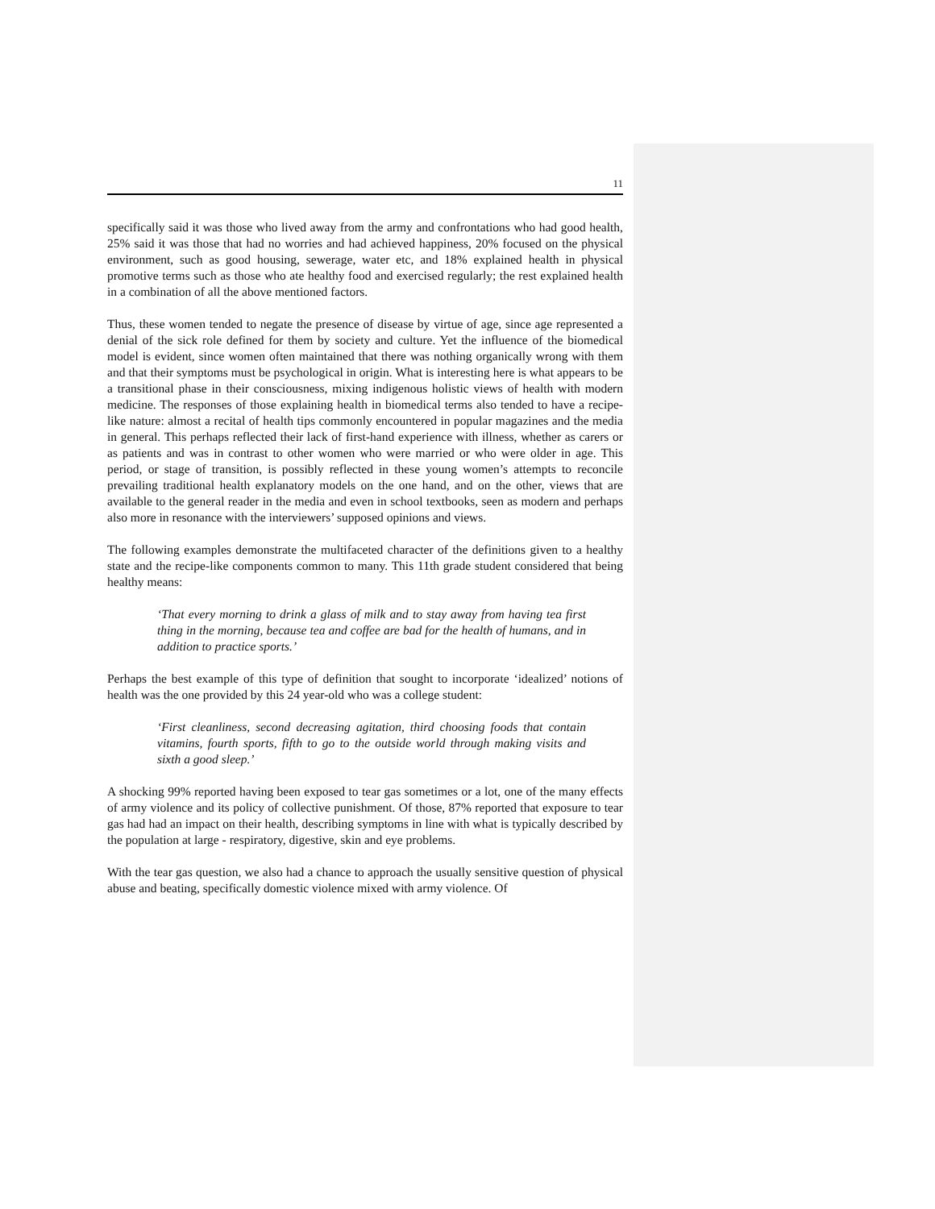11
specifically said it was those who lived away from the army and confrontations who had good health, 25% said it was those that had no worries and had achieved happiness, 20% focused on the physical environment, such as good housing, sewerage, water etc, and 18% explained health in physical promotive terms such as those who ate healthy food and exercised regularly; the rest explained health in a combination of all the above mentioned factors.
Thus, these women tended to negate the presence of disease by virtue of age, since age represented a denial of the sick role defined for them by society and culture. Yet the influence of the biomedical model is evident, since women often maintained that there was nothing organically wrong with them and that their symptoms must be psychological in origin. What is interesting here is what appears to be a transitional phase in their consciousness, mixing indigenous holistic views of health with modern medicine. The responses of those explaining health in biomedical terms also tended to have a recipe-like nature: almost a recital of health tips commonly encountered in popular magazines and the media in general. This perhaps reflected their lack of first-hand experience with illness, whether as carers or as patients and was in contrast to other women who were married or who were older in age. This period, or stage of transition, is possibly reflected in these young women’s attempts to reconcile prevailing traditional health explanatory models on the one hand, and on the other, views that are available to the general reader in the media and even in school textbooks, seen as modern and perhaps also more in resonance with the interviewers’ supposed opinions and views.
The following examples demonstrate the multifaceted character of the definitions given to a healthy state and the recipe-like components common to many. This 11th grade student considered that being healthy means:
‘That every morning to drink a glass of milk and to stay away from having tea first thing in the morning, because tea and coffee are bad for the health of humans, and in addition to practice sports.’
Perhaps the best example of this type of definition that sought to incorporate ‘idealized’ notions of health was the one provided by this 24 year-old who was a college student:
‘First cleanliness, second decreasing agitation, third choosing foods that contain vitamins, fourth sports, fifth to go to the outside world through making visits and sixth a good sleep.’
A shocking 99% reported having been exposed to tear gas sometimes or a lot, one of the many effects of army violence and its policy of collective punishment. Of those, 87% reported that exposure to tear gas had had an impact on their health, describing symptoms in line with what is typically described by the population at large - respiratory, digestive, skin and eye problems.
With the tear gas question, we also had a chance to approach the usually sensitive question of physical abuse and beating, specifically domestic violence mixed with army violence. Of